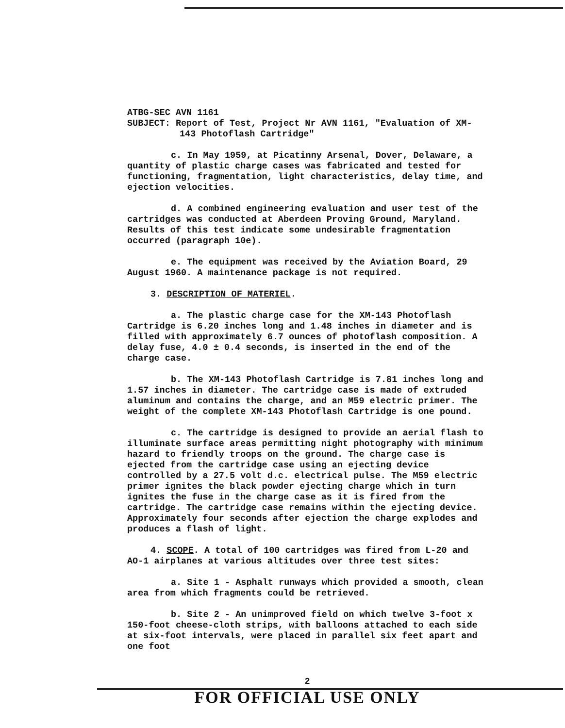ATBG-SEC AVN 1161
SUBJECT: Report of Test, Project Nr AVN 1161, "Evaluation of XM-143 Photoflash Cartridge"
c. In May 1959, at Picatinny Arsenal, Dover, Delaware, a quantity of plastic charge cases was fabricated and tested for functioning, fragmentation, light characteristics, delay time, and ejection velocities.
d. A combined engineering evaluation and user test of the cartridges was conducted at Aberdeen Proving Ground, Maryland. Results of this test indicate some undesirable fragmentation occurred (paragraph 10e).
e. The equipment was received by the Aviation Board, 29 August 1960. A maintenance package is not required.
3. DESCRIPTION OF MATERIEL.
a. The plastic charge case for the XM-143 Photoflash Cartridge is 6.20 inches long and 1.48 inches in diameter and is filled with approximately 6.7 ounces of photoflash composition. A delay fuse, 4.0 ± 0.4 seconds, is inserted in the end of the charge case.
b. The XM-143 Photoflash Cartridge is 7.81 inches long and 1.57 inches in diameter. The cartridge case is made of extruded aluminum and contains the charge, and an M59 electric primer. The weight of the complete XM-143 Photoflash Cartridge is one pound.
c. The cartridge is designed to provide an aerial flash to illuminate surface areas permitting night photography with minimum hazard to friendly troops on the ground. The charge case is ejected from the cartridge case using an ejecting device controlled by a 27.5 volt d.c. electrical pulse. The M59 electric primer ignites the black powder ejecting charge which in turn ignites the fuse in the charge case as it is fired from the cartridge. The cartridge case remains within the ejecting device. Approximately four seconds after ejection the charge explodes and produces a flash of light.
4. SCOPE. A total of 100 cartridges was fired from L-20 and AO-1 airplanes at various altitudes over three test sites:
a. Site 1 - Asphalt runways which provided a smooth, clean area from which fragments could be retrieved.
b. Site 2 - An unimproved field on which twelve 3-foot x 150-foot cheese-cloth strips, with balloons attached to each side at six-foot intervals, were placed in parallel six feet apart and one foot
2
FOR OFFICIAL USE ONLY